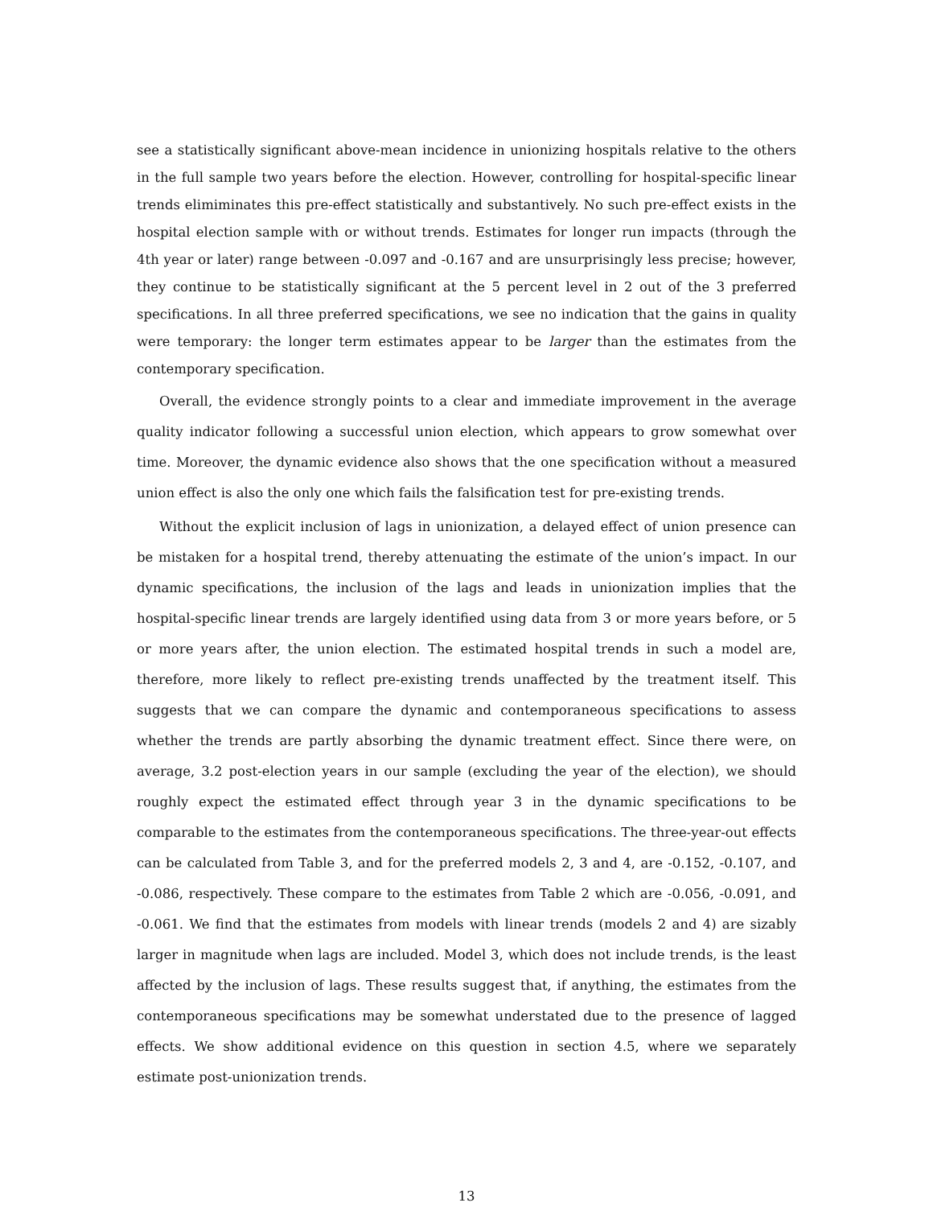see a statistically significant above-mean incidence in unionizing hospitals relative to the others in the full sample two years before the election. However, controlling for hospital-specific linear trends elimiminates this pre-effect statistically and substantively. No such pre-effect exists in the hospital election sample with or without trends. Estimates for longer run impacts (through the 4th year or later) range between -0.097 and -0.167 and are unsurprisingly less precise; however, they continue to be statistically significant at the 5 percent level in 2 out of the 3 preferred specifications. In all three preferred specifications, we see no indication that the gains in quality were temporary: the longer term estimates appear to be larger than the estimates from the contemporary specification.
Overall, the evidence strongly points to a clear and immediate improvement in the average quality indicator following a successful union election, which appears to grow somewhat over time. Moreover, the dynamic evidence also shows that the one specification without a measured union effect is also the only one which fails the falsification test for pre-existing trends.
Without the explicit inclusion of lags in unionization, a delayed effect of union presence can be mistaken for a hospital trend, thereby attenuating the estimate of the union’s impact. In our dynamic specifications, the inclusion of the lags and leads in unionization implies that the hospital-specific linear trends are largely identified using data from 3 or more years before, or 5 or more years after, the union election. The estimated hospital trends in such a model are, therefore, more likely to reflect pre-existing trends unaffected by the treatment itself. This suggests that we can compare the dynamic and contemporaneous specifications to assess whether the trends are partly absorbing the dynamic treatment effect. Since there were, on average, 3.2 post-election years in our sample (excluding the year of the election), we should roughly expect the estimated effect through year 3 in the dynamic specifications to be comparable to the estimates from the contemporaneous specifications. The three-year-out effects can be calculated from Table 3, and for the preferred models 2, 3 and 4, are -0.152, -0.107, and -0.086, respectively. These compare to the estimates from Table 2 which are -0.056, -0.091, and -0.061. We find that the estimates from models with linear trends (models 2 and 4) are sizably larger in magnitude when lags are included. Model 3, which does not include trends, is the least affected by the inclusion of lags. These results suggest that, if anything, the estimates from the contemporaneous specifications may be somewhat understated due to the presence of lagged effects. We show additional evidence on this question in section 4.5, where we separately estimate post-unionization trends.
13